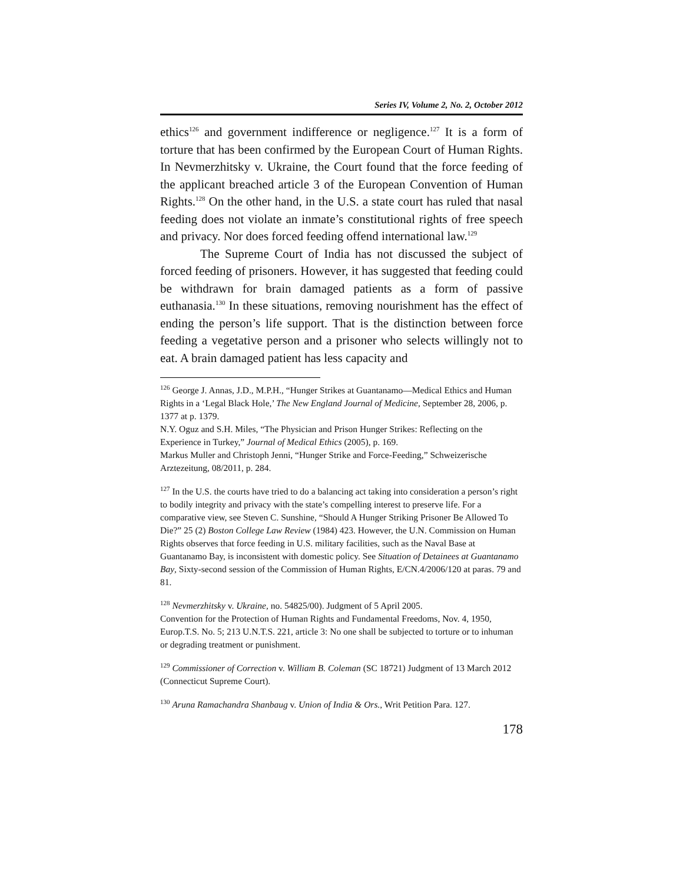Series IV, Volume 2, No. 2, October 2012
ethics<sup>126</sup> and government indifference or negligence.<sup>127</sup> It is a form of torture that has been confirmed by the European Court of Human Rights. In Nevmerzhitsky v. Ukraine, the Court found that the force feeding of the applicant breached article 3 of the European Convention of Human Rights.<sup>128</sup> On the other hand, in the U.S. a state court has ruled that nasal feeding does not violate an inmate’s constitutional rights of free speech and privacy. Nor does forced feeding offend international law.<sup>129</sup>
The Supreme Court of India has not discussed the subject of forced feeding of prisoners. However, it has suggested that feeding could be withdrawn for brain damaged patients as a form of passive euthanasia.<sup>130</sup> In these situations, removing nourishment has the effect of ending the person’s life support. That is the distinction between force feeding a vegetative person and a prisoner who selects willingly not to eat. A brain damaged patient has less capacity and
<sup>126</sup> George J. Annas, J.D., M.P.H., “Hunger Strikes at Guantanamo—Medical Ethics and Human Rights in a ‘Legal Black Hole,’ The New England Journal of Medicine, September 28, 2006, p. 1377 at p. 1379.
N.Y. Oguz and S.H. Miles, “The Physician and Prison Hunger Strikes: Reflecting on the Experience in Turkey,” Journal of Medical Ethics (2005), p. 169.
Markus Muller and Christoph Jenni, “Hunger Strike and Force-Feeding,” Schweizerische Arztezeitung, 08/2011, p. 284.
<sup>127</sup> In the U.S. the courts have tried to do a balancing act taking into consideration a person’s right to bodily integrity and privacy with the state’s compelling interest to preserve life. For a comparative view, see Steven C. Sunshine, “Should A Hunger Striking Prisoner Be Allowed To Die?” 25 (2) Boston College Law Review (1984) 423. However, the U.N. Commission on Human Rights observes that force feeding in U.S. military facilities, such as the Naval Base at Guantanamo Bay, is inconsistent with domestic policy. See Situation of Detainees at Guantanamo Bay, Sixty-second session of the Commission of Human Rights, E/CN.4/2006/120 at paras. 79 and 81.
<sup>128</sup> Nevmerzhitsky v. Ukraine, no. 54825/00). Judgment of 5 April 2005.
Convention for the Protection of Human Rights and Fundamental Freedoms, Nov. 4, 1950, Europ.T.S. No. 5; 213 U.N.T.S. 221, article 3: No one shall be subjected to torture or to inhuman or degrading treatment or punishment.
<sup>129</sup> Commissioner of Correction v. William B. Coleman (SC 18721) Judgment of 13 March 2012 (Connecticut Supreme Court).
<sup>130</sup> Aruna Ramachandra Shanbaug v. Union of India & Ors., Writ Petition Para. 127.
178